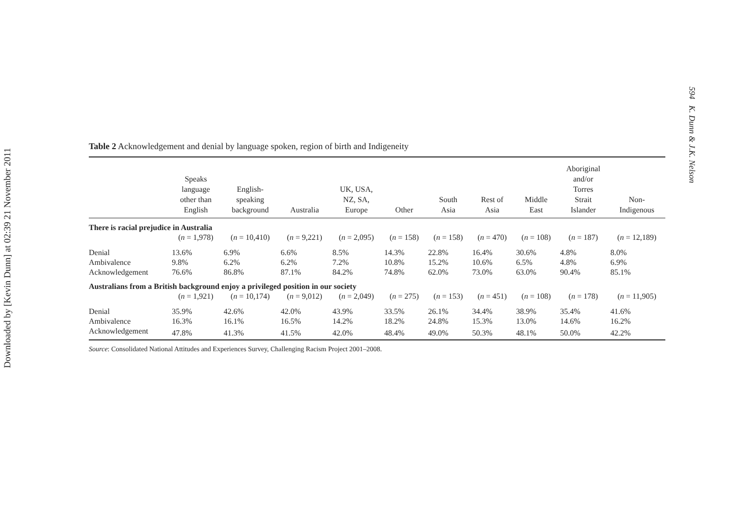Downloaded by [Kevin Dunn] at 02:39 21 November 2011
594 K. Dunn & J.K. Nelson
Table 2 Acknowledgement and denial by language spoken, region of birth and Indigeneity
| | Speaks language other than English | English- speaking background | Australia | UK, USA, NZ, SA, Europe | Other | South Asia | Rest of Asia | Middle East | Aboriginal and/or Torres Strait Islander | Non- Indigenous |
| --- | --- | --- | --- | --- | --- | --- | --- | --- | --- | --- |
| There is racial prejudice in Australia | | | | | | | | | | |
| | ( n = 1,978) | ( n = 10,410) | ( n = 9,221) | ( n = 2,095) | ( n = 158) | ( n = 158) | ( n = 470) | ( n = 108) | ( n = 187) | ( n = 12,189) |
| Denial | 13.6% | 6.9% | 6.6% | 8.5% | 14.3% | 22.8% | 16.4% | 30.6% | 4.8% | 8.0% |
| Ambivalence | 9.8% | 6.2% | 6.2% | 7.2% | 10.8% | 15.2% | 10.6% | 6.5% | 4.8% | 6.9% |
| Acknowledgement | 76.6% | 86.8% | 87.1% | 84.2% | 74.8% | 62.0% | 73.0% | 63.0% | 90.4% | 85.1% |
| Australians from a British background enjoy a privileged position in our society | | | | | | | | | | |
| | ( n = 1,921) | ( n = 10,174) | ( n = 9,012) | ( n = 2,049) | ( n = 275) | ( n = 153) | ( n = 451) | ( n = 108) | ( n = 178) | ( n = 11,905) |
| Denial | 35.9% | 42.6% | 42.0% | 43.9% | 33.5% | 26.1% | 34.4% | 38.9% | 35.4% | 41.6% |
| Ambivalence | 16.3% | 16.1% | 16.5% | 14.2% | 18.2% | 24.8% | 15.3% | 13.0% | 14.6% | 16.2% |
| Acknowledgement | 47.8% | 41.3% | 41.5% | 42.0% | 48.4% | 49.0% | 50.3% | 48.1% | 50.0% | 42.2% |
Source: Consolidated National Attitudes and Experiences Survey, Challenging Racism Project 2001–2008.